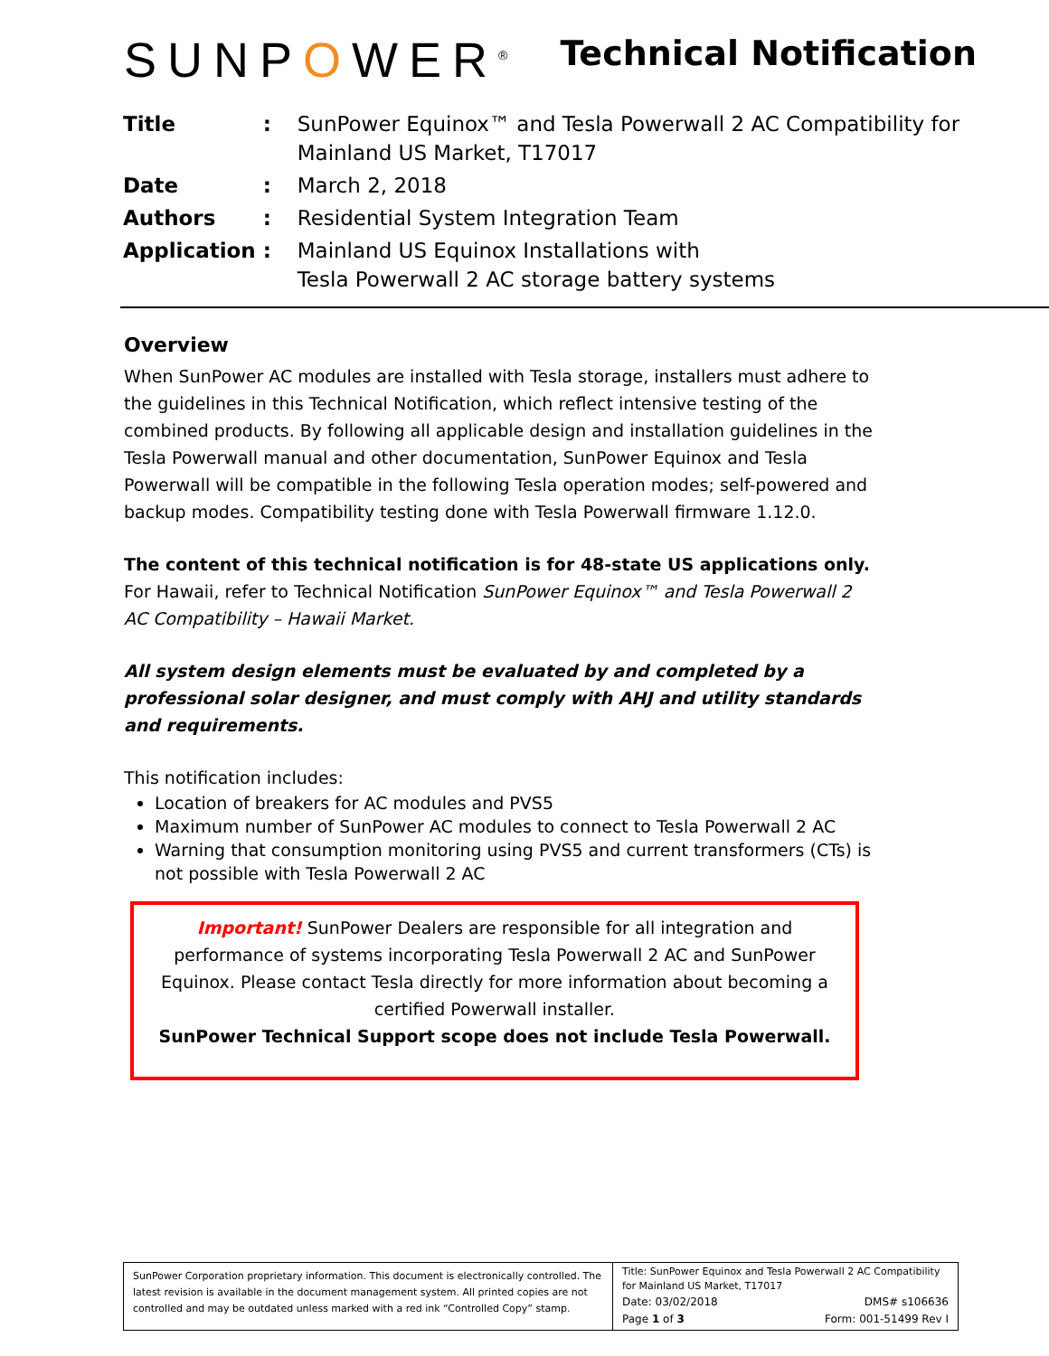SUNPOWER<sup>®</sup>
Technical Notification
| Title | : | SunPower Equinox™ and Tesla Powerwall 2 AC Compatibility for Mainland US Market, T17017 |
| Date | : | March 2, 2018 |
| Authors | : | Residential System Integration Team |
| Application | : | Mainland US Equinox Installations with Tesla Powerwall 2 AC storage battery systems |
Overview
When SunPower AC modules are installed with Tesla storage, installers must adhere to the guidelines in this Technical Notification, which reflect intensive testing of the combined products. By following all applicable design and installation guidelines in the Tesla Powerwall manual and other documentation, SunPower Equinox and Tesla Powerwall will be compatible in the following Tesla operation modes; self-powered and backup modes. Compatibility testing done with Tesla Powerwall firmware 1.12.0.
The content of this technical notification is for 48-state US applications only. For Hawaii, refer to Technical Notification SunPower Equinox™ and Tesla Powerwall 2 AC Compatibility – Hawaii Market.
All system design elements must be evaluated by and completed by a professional solar designer, and must comply with AHJ and utility standards and requirements.
This notification includes:
Location of breakers for AC modules and PVS5
Maximum number of SunPower AC modules to connect to Tesla Powerwall 2 AC
Warning that consumption monitoring using PVS5 and current transformers (CTs) is not possible with Tesla Powerwall 2 AC
Important! SunPower Dealers are responsible for all integration and
performance of systems incorporating Tesla Powerwall 2 AC and SunPower Equinox. Please contact Tesla directly for more information about becoming a certified Powerwall installer.
SunPower Technical Support scope does not include Tesla Powerwall.
SunPower Corporation proprietary information. This document is electronically controlled. The latest revision is available in the document management system. All printed copies are not controlled and may be outdated unless marked with a red ink “Controlled Copy” stamp.
Title: SunPower Equinox and Tesla Powerwall 2 AC Compatibility for Mainland US Market, T17017
Date: 03/02/2018 DMS# s106636
Page 1 of 3 Form: 001-51499 Rev I